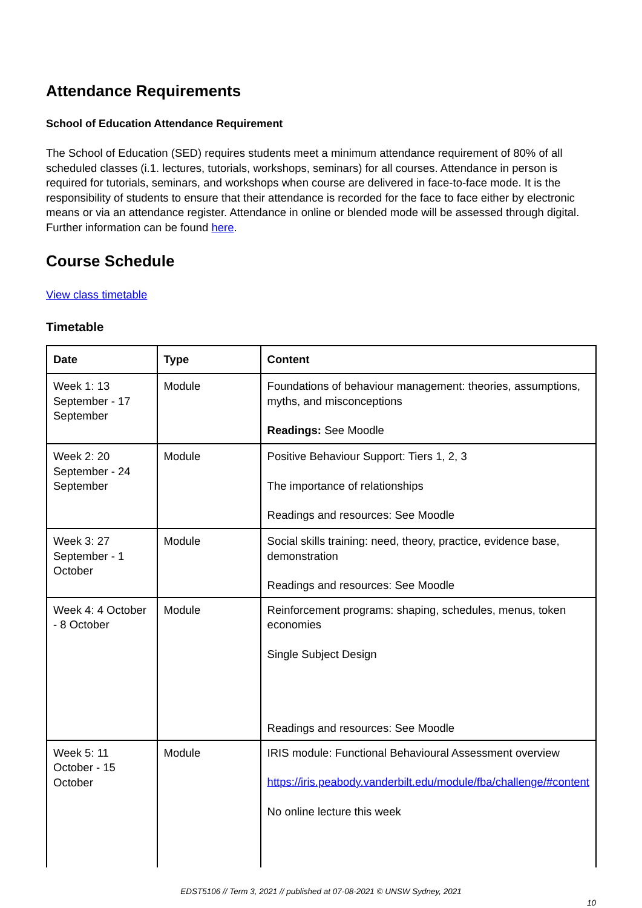Attendance Requirements
School of Education Attendance Requirement
The School of Education (SED) requires students meet a minimum attendance requirement of 80% of all scheduled classes (i.1. lectures, tutorials, workshops, seminars) for all courses. Attendance in person is required for tutorials, seminars, and workshops when course are delivered in face-to-face mode. It is the responsibility of students to ensure that their attendance is recorded for the face to face either by electronic means or via an attendance register. Attendance in online or blended mode will be assessed through digital. Further information can be found here.
Course Schedule
View class timetable
Timetable
| Date | Type | Content |
| --- | --- | --- |
| Week 1: 13 September - 17 September | Module | Foundations of behaviour management: theories, assumptions, myths, and misconceptions Readings: See Moodle |
| Week 2: 20 September - 24 September | Module | Positive Behaviour Support: Tiers 1, 2, 3 The importance of relationships Readings and resources: See Moodle |
| Week 3: 27 September - 1 October | Module | Social skills training: need, theory, practice, evidence base, demonstration Readings and resources: See Moodle |
| Week 4: 4 October - 8 October | Module | Reinforcement programs: shaping, schedules, menus, token economies Single Subject Design Readings and resources: See Moodle |
| Week 5: 11 October - 15 October | Module | IRIS module: Functional Behavioural Assessment overview https://iris.peabody.vanderbilt.edu/module/fba/challenge/#content No online lecture this week |
EDST5106 // Term 3, 2021 // published at 07-08-2021 © UNSW Sydney, 2021
10